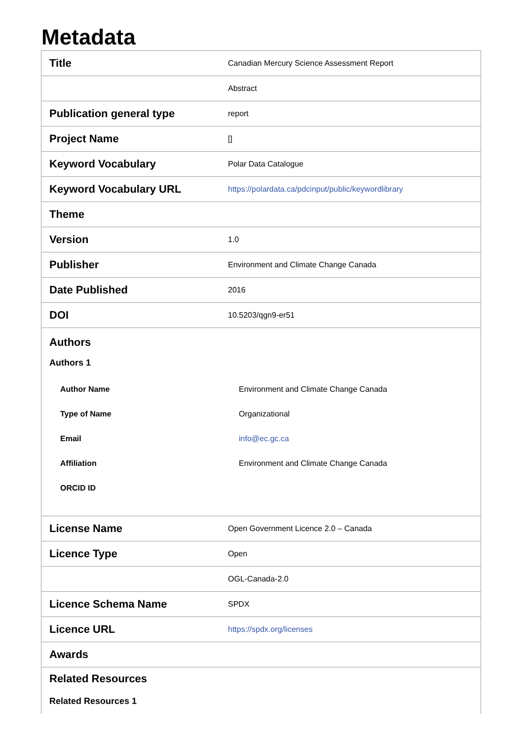Metadata
| Title | Canadian Mercury Science Assessment Report |
| | Abstract |
| Publication general type | report |
| Project Name | [] |
| Keyword Vocabulary | Polar Data Catalogue |
| Keyword Vocabulary URL | https://polardata.ca/pdcinput/public/keywordlibrary |
| Theme | |
| Version | 1.0 |
| Publisher | Environment and Climate Change Canada |
| Date Published | 2016 |
| DOI | 10.5203/qgn9-er51 |
| Authors Authors 1 / Author Name / Environment and Climate Change Canada / / Type of Name / Organizational / / Email / info@ec.gc.ca / / Affiliation / Environment and Climate Change Canada / / ORCID ID / / | |
| License Name | Open Government Licence 2.0 – Canada |
| Licence Type | Open |
| | OGL-Canada-2.0 |
| Licence Schema Name | SPDX |
| Licence URL | https://spdx.org/licenses |
| Awards | |
| Related Resources Related Resources 1 | |